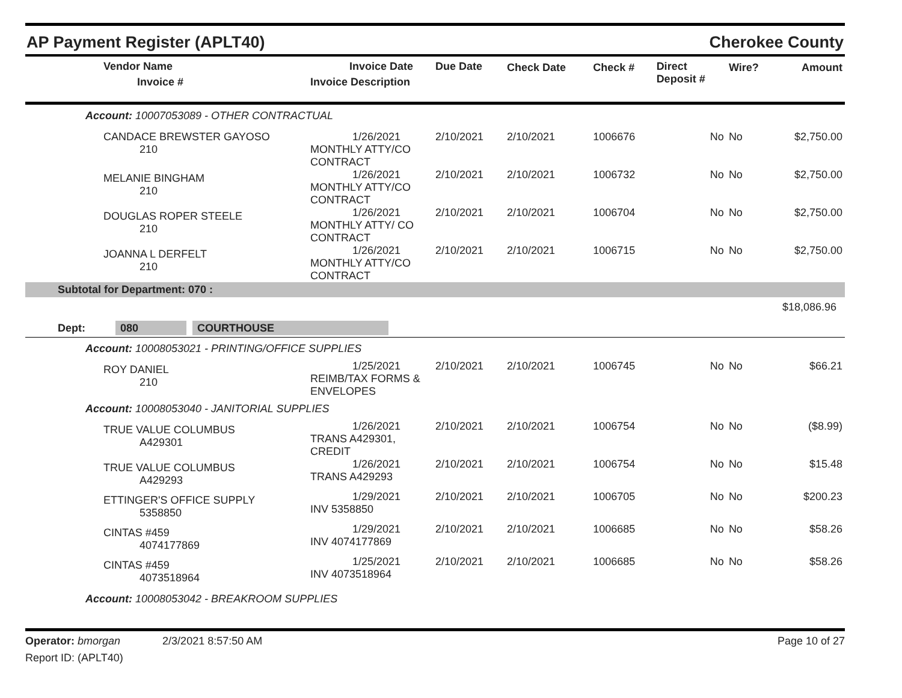AP Payment Register (APLT40) Cherokee County
| Vendor Name Invoice # | Invoice Date Invoice Description | Due Date | Check Date | Check # | Direct Deposit # | Wire? | Amount |
| --- | --- | --- | --- | --- | --- | --- | --- |
| Account: 10007053089 - OTHER CONTRACTUAL | | | | | | | |
| CANDACE BREWSTER GAYOSO 210 | 1/26/2021 MONTHLY ATTY/CO CONTRACT | 2/10/2021 | 2/10/2021 | 1006676 | No | No | $2,750.00 |
| MELANIE BINGHAM 210 | 1/26/2021 MONTHLY ATTY/CO CONTRACT | 2/10/2021 | 2/10/2021 | 1006732 | No | No | $2,750.00 |
| DOUGLAS ROPER STEELE 210 | 1/26/2021 MONTHLY ATTY/ CO CONTRACT | 2/10/2021 | 2/10/2021 | 1006704 | No | No | $2,750.00 |
| JOANNA L DERFELT 210 | 1/26/2021 MONTHLY ATTY/CO CONTRACT | 2/10/2021 | 2/10/2021 | 1006715 | No | No | $2,750.00 |
| Subtotal for Department: 070 : | | | | | | | |
| $18,086.96 | | | | | | | |
| Dept: 080 COURTHOUSE | | | | | | | |
| Account: 10008053021 - PRINTING/OFFICE SUPPLIES | | | | | | | |
| ROY DANIEL 210 | 1/25/2021 REIMB/TAX FORMS & ENVELOPES | 2/10/2021 | 2/10/2021 | 1006745 | No | No | $66.21 |
| Account: 10008053040 - JANITORIAL SUPPLIES | | | | | | | |
| TRUE VALUE COLUMBUS A429301 | 1/26/2021 TRANS A429301, CREDIT | 2/10/2021 | 2/10/2021 | 1006754 | No | No | ($8.99) |
| TRUE VALUE COLUMBUS A429293 | 1/26/2021 TRANS A429293 | 2/10/2021 | 2/10/2021 | 1006754 | No | No | $15.48 |
| ETTINGER'S OFFICE SUPPLY 5358850 | 1/29/2021 INV 5358850 | 2/10/2021 | 2/10/2021 | 1006705 | No | No | $200.23 |
| CINTAS #459 4074177869 | 1/29/2021 INV 4074177869 | 2/10/2021 | 2/10/2021 | 1006685 | No | No | $58.26 |
| CINTAS #459 4073518964 | 1/25/2021 INV 4073518964 | 2/10/2021 | 2/10/2021 | 1006685 | No | No | $58.26 |
| Account: 10008053042 - BREAKROOM SUPPLIES | | | | | | | |
Operator: bmorgan 2/3/2021 8:57:50 AM
Report ID: (APLT40)
Page 10 of 27